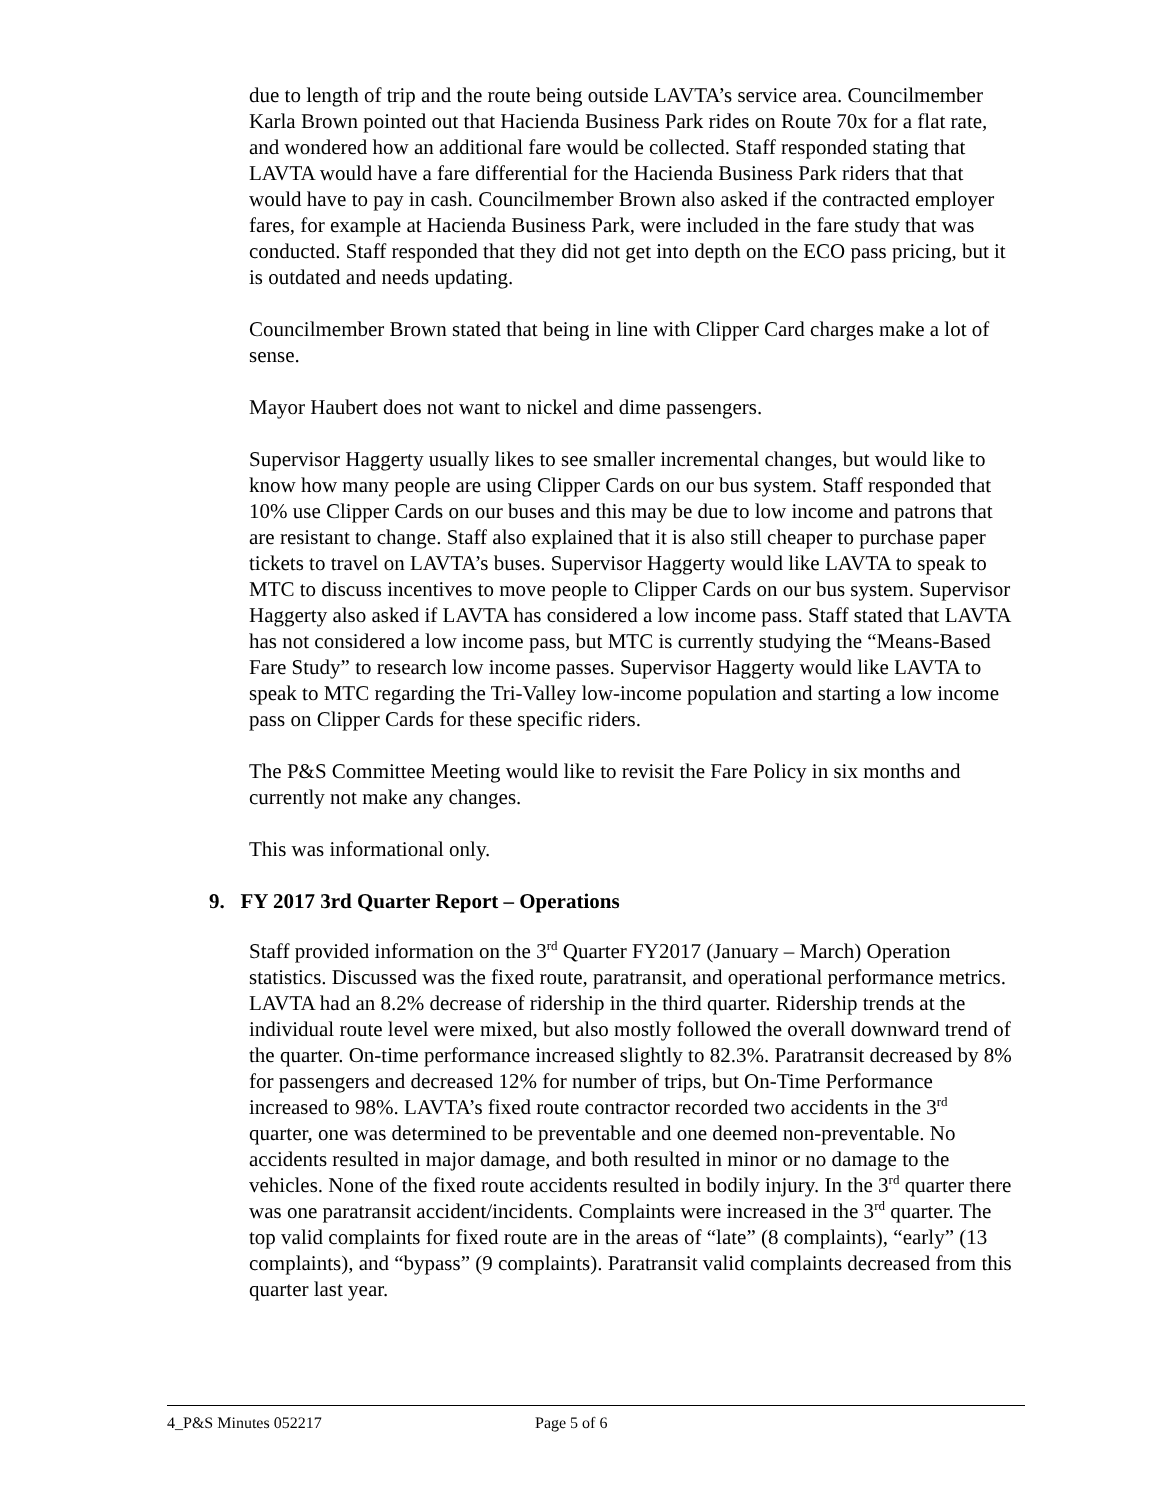due to length of trip and the route being outside LAVTA’s service area. Councilmember Karla Brown pointed out that Hacienda Business Park rides on Route 70x for a flat rate, and wondered how an additional fare would be collected. Staff responded stating that LAVTA would have a fare differential for the Hacienda Business Park riders that that would have to pay in cash. Councilmember Brown also asked if the contracted employer fares, for example at Hacienda Business Park, were included in the fare study that was conducted. Staff responded that they did not get into depth on the ECO pass pricing, but it is outdated and needs updating.
Councilmember Brown stated that being in line with Clipper Card charges make a lot of sense.
Mayor Haubert does not want to nickel and dime passengers.
Supervisor Haggerty usually likes to see smaller incremental changes, but would like to know how many people are using Clipper Cards on our bus system. Staff responded that 10% use Clipper Cards on our buses and this may be due to low income and patrons that are resistant to change. Staff also explained that it is also still cheaper to purchase paper tickets to travel on LAVTA’s buses. Supervisor Haggerty would like LAVTA to speak to MTC to discuss incentives to move people to Clipper Cards on our bus system. Supervisor Haggerty also asked if LAVTA has considered a low income pass. Staff stated that LAVTA has not considered a low income pass, but MTC is currently studying the “Means-Based Fare Study” to research low income passes. Supervisor Haggerty would like LAVTA to speak to MTC regarding the Tri-Valley low-income population and starting a low income pass on Clipper Cards for these specific riders.
The P&S Committee Meeting would like to revisit the Fare Policy in six months and currently not make any changes.
This was informational only.
9. FY 2017 3rd Quarter Report – Operations
Staff provided information on the 3<sup>rd</sup> Quarter FY2017 (January – March) Operation statistics. Discussed was the fixed route, paratransit, and operational performance metrics. LAVTA had an 8.2% decrease of ridership in the third quarter. Ridership trends at the individual route level were mixed, but also mostly followed the overall downward trend of the quarter. On-time performance increased slightly to 82.3%. Paratransit decreased by 8% for passengers and decreased 12% for number of trips, but On-Time Performance increased to 98%. LAVTA’s fixed route contractor recorded two accidents in the 3<sup>rd</sup> quarter, one was determined to be preventable and one deemed non-preventable. No accidents resulted in major damage, and both resulted in minor or no damage to the vehicles. None of the fixed route accidents resulted in bodily injury. In the 3<sup>rd</sup> quarter there was one paratransit accident/incidents. Complaints were increased in the 3<sup>rd</sup> quarter. The top valid complaints for fixed route are in the areas of “late” (8 complaints), “early” (13 complaints), and “bypass” (9 complaints). Paratransit valid complaints decreased from this quarter last year.
4_P&S Minutes 052217 Page 5 of 6